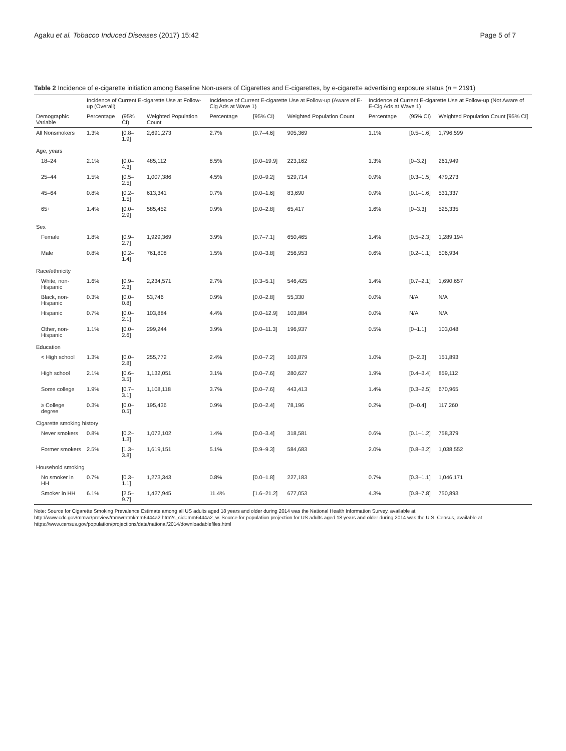Agaku et al. Tobacco Induced Diseases (2017) 15:42 Page 5 of 7
Table 2 Incidence of e-cigarette initiation among Baseline Non-users of Cigarettes and E-cigarettes, by e-cigarette advertising exposure status (n = 2191)
| | Incidence of Current E-cigarette Use at Follow-up (Overall) | | | Incidence of Current E-cigarette Use at Follow-up (Aware of E-Cig Ads at Wave 1) | | | Incidence of Current E-cigarette Use at Follow-up (Not Aware of E-Cig Ads at Wave 1) | | |
| --- | --- | --- | --- | --- | --- | --- | --- | --- | --- |
| Demographic Variable | Percentage | (95% CI) | Weighted Population Count | Percentage | [95% CI) | Weighted Population Count | Percentage | (95% CI) | Weighted Population Count [95% CI] |
| All Nonsmokers | 1.3% | [0.8–1.9] | 2,691,273 | 2.7% | [0.7–4.6] | 905,369 | 1.1% | [0.5–1.6] | 1,796,599 |
| Age, years | | | | | | | | | |
| 18–24 | 2.1% | [0.0–4.3] | 485,112 | 8.5% | [0.0–19.9] | 223,162 | 1.3% | [0–3.2] | 261,949 |
| 25–44 | 1.5% | [0.5–2.5] | 1,007,386 | 4.5% | [0.0–9.2] | 529,714 | 0.9% | [0.3–1.5] | 479,273 |
| 45–64 | 0.8% | [0.2–1.5] | 613,341 | 0.7% | [0.0–1.6] | 83,690 | 0.9% | [0.1–1.6] | 531,337 |
| 65+ | 1.4% | [0.0–2.9] | 585,452 | 0.9% | [0.0–2.8] | 65,417 | 1.6% | [0–3.3] | 525,335 |
| Sex | | | | | | | | | |
| Female | 1.8% | [0.9–2.7] | 1,929,369 | 3.9% | [0.7–7.1] | 650,465 | 1.4% | [0.5–2.3] | 1,289,194 |
| Male | 0.8% | [0.2–1.4] | 761,808 | 1.5% | [0.0–3.8] | 256,953 | 0.6% | [0.2–1.1] | 506,934 |
| Race/ethnicity | | | | | | | | | |
| White, non-Hispanic | 1.6% | [0.9–2.3] | 2,234,571 | 2.7% | [0.3–5.1] | 546,425 | 1.4% | [0.7–2.1] | 1,690,657 |
| Black, non-Hispanic | 0.3% | [0.0–0.8] | 53,746 | 0.9% | [0.0–2.8] | 55,330 | 0.0% | N/A | N/A |
| Hispanic | 0.7% | [0.0–2.1] | 103,884 | 4.4% | [0.0–12.9] | 103,884 | 0.0% | N/A | N/A |
| Other, non-Hispanic | 1.1% | [0.0–2.6] | 299,244 | 3.9% | [0.0–11.3] | 196,937 | 0.5% | [0–1.1] | 103,048 |
| Education | | | | | | | | | |
| < High school | 1.3% | [0.0–2.8] | 255,772 | 2.4% | [0.0–7.2] | 103,879 | 1.0% | [0–2.3] | 151,893 |
| High school | 2.1% | [0.6–3.5] | 1,132,051 | 3.1% | [0.0–7.6] | 280,627 | 1.9% | [0.4–3.4] | 859,112 |
| Some college | 1.9% | [0.7–3.1] | 1,108,118 | 3.7% | [0.0–7.6] | 443,413 | 1.4% | [0.3–2.5] | 670,965 |
| ≥ College degree | 0.3% | [0.0–0.5] | 195,436 | 0.9% | [0.0–2.4] | 78,196 | 0.2% | [0–0.4] | 117,260 |
| Cigarette smoking history | | | | | | | | | |
| Never smokers | 0.8% | [0.2–1.3] | 1,072,102 | 1.4% | [0.0–3.4] | 318,581 | 0.6% | [0.1–1.2] | 758,379 |
| Former smokers | 2.5% | [1.3–3.8] | 1,619,151 | 5.1% | [0.9–9.3] | 584,683 | 2.0% | [0.8–3.2] | 1,038,552 |
| Household smoking | | | | | | | | | |
| No smoker in HH | 0.7% | [0.3–1.1] | 1,273,343 | 0.8% | [0.0–1.8] | 227,183 | 0.7% | [0.3–1.1] | 1,046,171 |
| Smoker in HH | 6.1% | [2.5–9.7] | 1,427,945 | 11.4% | [1.6–21.2] | 677,053 | 4.3% | [0.8–7.8] | 750,893 |
Note: Source for Cigarette Smoking Prevalence Estimate among all US adults aged 18 years and older during 2014 was the National Health Information Survey, available at http://www.cdc.gov/mmwr/preview/mmwrhtml/mm6444a2.htm?s_cid=mm6444a2_w. Source for population projection for US adults aged 18 years and older during 2014 was the U.S. Census, available at https://www.census.gov/population/projections/data/national/2014/downloadablefiles.html